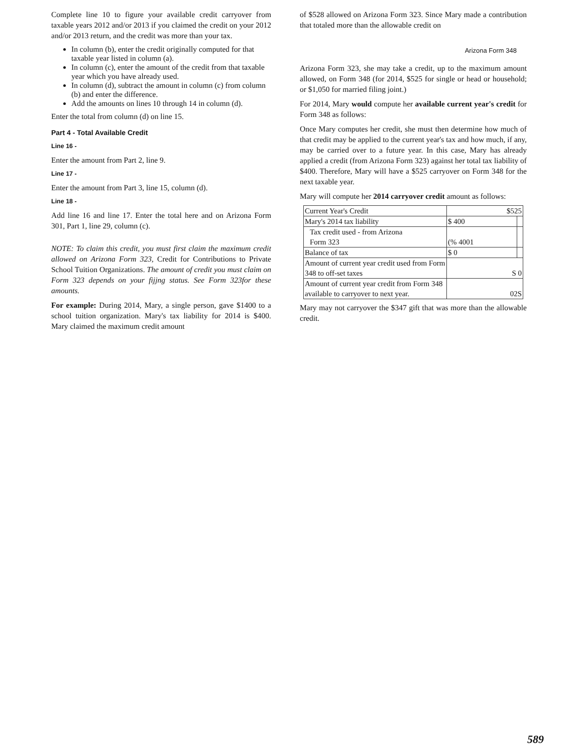Complete line 10 to figure your available credit carryover from taxable years 2012 and/or 2013 if you claimed the credit on your 2012 and/or 2013 return, and the credit was more than your tax.
In column (b), enter the credit originally computed for that taxable year listed in column (a).
In column (c), enter the amount of the credit from that taxable year which you have already used.
In column (d), subtract the amount in column (c) from column (b) and enter the difference.
Add the amounts on lines 10 through 14 in column (d).
Enter the total from column (d) on line 15.
Part 4 - Total Available Credit
Line 16 -
Enter the amount from Part 2, line 9.
Line 17 -
Enter the amount from Part 3, line 15, column (d).
Line 18 -
Add line 16 and line 17. Enter the total here and on Arizona Form 301, Part 1, line 29, column (c).
NOTE: To claim this credit, you must first claim the maximum credit allowed on Arizona Form 323, Credit for Contributions to Private School Tuition Organizations. The amount of credit you must claim on Form 323 depends on your fijjng status. See Form 323for these amounts.
For example: During 2014, Mary, a single person, gave $1400 to a school tuition organization. Mary's tax liability for 2014 is $400. Mary claimed the maximum credit amount
of $528 allowed on Arizona Form 323. Since Mary made a contribution that totaled more than the allowable credit on
Arizona Form 348
Arizona Form 323, she may take a credit, up to the maximum amount allowed, on Form 348 (for 2014, $525 for single or head or household; or $1,050 for married filing joint.)
For 2014, Mary would compute her available current year's credit for Form 348 as follows:
Once Mary computes her credit, she must then determine how much of that credit may be applied to the current year's tax and how much, if any, may be carried over to a future year. In this case, Mary has already applied a credit (from Arizona Form 323) against her total tax liability of $400. Therefore, Mary will have a $525 carryover on Form 348 for the next taxable year.
Mary will compute her 2014 carryover credit amount as follows:
| Current Year's Credit | $525 | |
| Mary's 2014 tax liability | $ 400 | |
| Tax credit used - from Arizona Form 323 | (% 4001 | |
| Balance of tax | $ 0 | |
| Amount of current year credit used from Form 348 to off-set taxes | S 0 | |
| Amount of current year credit from Form 348 available to carryover to next year. | 02S | |
Mary may not carryover the $347 gift that was more than the allowable credit.
589